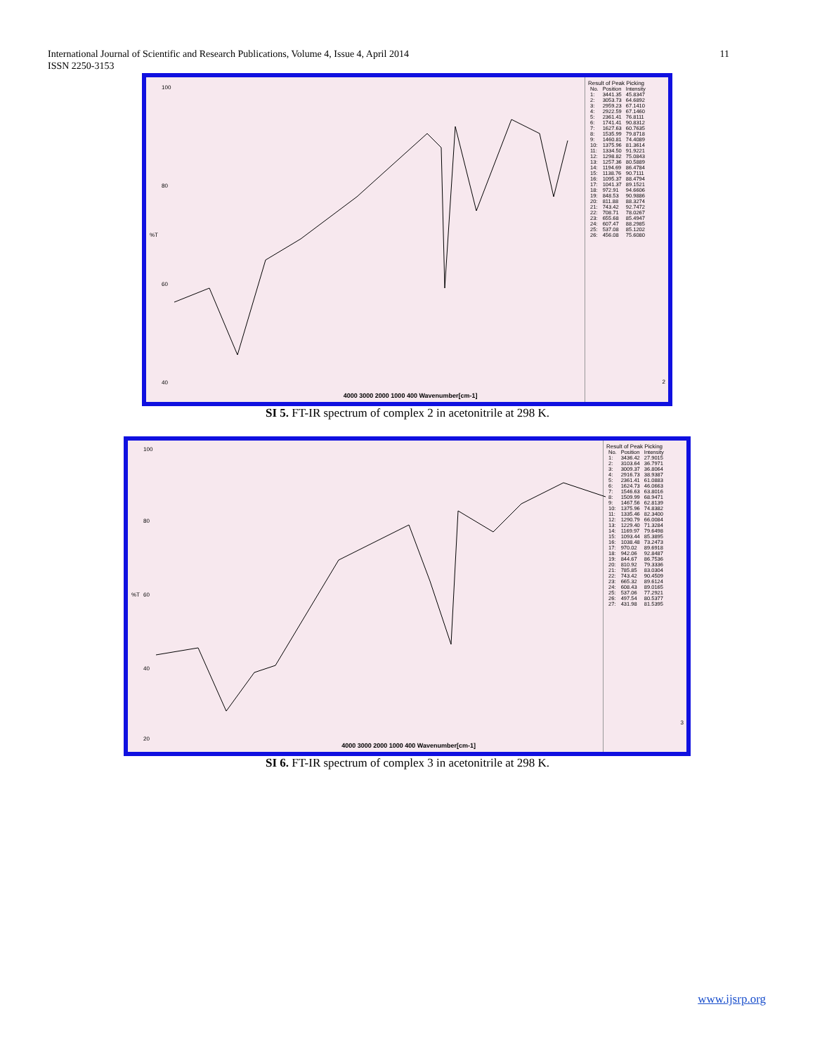International Journal of Scientific and Research Publications, Volume 4, Issue 4, April 2014
ISSN 2250-3153
11
100
80
60
40
%T
4000 3000 2000 1000 400 Wavenumber[cm-1]
Result of Peak Picking
| No. | Position | Intensity |
| --- | --- | --- |
| 1: | 3441.35 | 45.8347 |
| 2: | 3053.73 | 64.6892 |
| 3: | 2959.23 | 67.1410 |
| 4: | 2922.59 | 67.1460 |
| 5: | 2361.41 | 76.8111 |
| 6: | 1741.41 | 90.8312 |
| 7: | 1627.63 | 60.7635 |
| 8: | 1535.99 | 79.8718 |
| 9: | 1460.81 | 74.4089 |
| 10: | 1375.96 | 81.3614 |
| 11: | 1334.50 | 91.9221 |
| 12: | 1298.82 | 75.0843 |
| 13: | 1257.36 | 80.5889 |
| 14: | 1194.69 | 86.4784 |
| 15: | 1138.76 | 90.7111 |
| 16: | 1095.37 | 88.4794 |
| 17: | 1041.37 | 89.1521 |
| 18: | 972.91 | 94.6606 |
| 19: | 848.53 | 90.9886 |
| 20: | 811.88 | 88.3274 |
| 21: | 743.42 | 92.7472 |
| 22: | 708.71 | 78.0267 |
| 23: | 655.68 | 85.4947 |
| 24: | 607.47 | 88.2985 |
| 25: | 537.08 | 85.1202 |
| 26: | 456.08 | 75.6080 |
2
SI 5. FT-IR spectrum of complex 2 in acetonitrile at 298 K.
100
80
60
40
20
%T
4000 3000 2000 1000 400 Wavenumber[cm-1]
Result of Peak Picking
| No. | Position | Intensity |
| --- | --- | --- |
| 1: | 3436.42 | 27.9015 |
| 2: | 3103.64 | 36.7971 |
| 3: | 3009.37 | 36.8064 |
| 4: | 2916.73 | 38.9387 |
| 5: | 2361.41 | 61.0883 |
| 6: | 1624.73 | 46.0663 |
| 7: | 1546.63 | 63.8016 |
| 8: | 1509.99 | 68.9471 |
| 9: | 1467.56 | 62.8139 |
| 10: | 1375.96 | 74.8382 |
| 11: | 1335.46 | 82.3400 |
| 12: | 1290.79 | 66.0084 |
| 13: | 1229.40 | 71.3284 |
| 14: | 1169.97 | 79.6498 |
| 15: | 1093.44 | 85.3895 |
| 16: | 1038.48 | 73.2473 |
| 17: | 970.02 | 89.6918 |
| 18: | 942.06 | 92.8487 |
| 19: | 844.67 | 86.7536 |
| 20: | 810.92 | 79.3336 |
| 21: | 785.85 | 83.0304 |
| 22: | 743.42 | 90.4509 |
| 23: | 665.32 | 89.6124 |
| 24: | 608.43 | 89.0165 |
| 25: | 537.06 | 77.2921 |
| 26: | 497.54 | 80.5377 |
| 27: | 431.98 | 81.5395 |
3
SI 6. FT-IR spectrum of complex 3 in acetonitrile at 298 K.
www.ijsrp.org